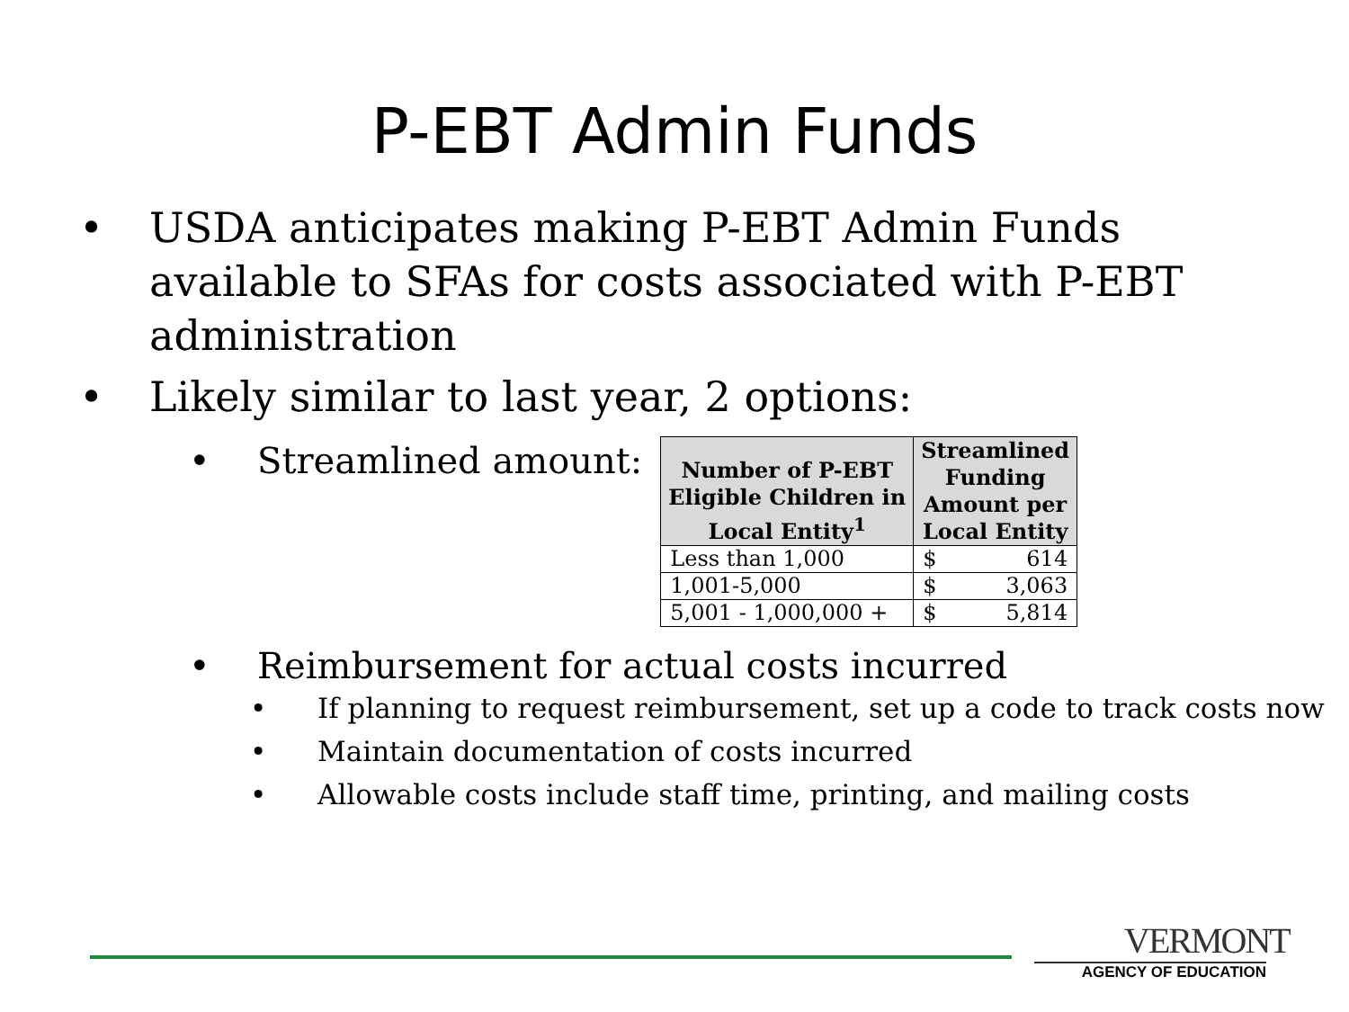P-EBT Admin Funds
• USDA anticipates making P-EBT Admin Funds
available to SFAs for costs associated with P-EBT
administration
• Likely similar to last year, 2 options:
• Streamlined amount:
| Number of P-EBT Eligible Children in Local Entity<sup>1</sup> | Streamlined Funding Amount per Local Entity |
| --- | --- |
| Less than 1,000 | $ 614 |
| 1,001-5,000 | $ 3,063 |
| 5,001 - 1,000,000 + | $ 5,814 |
• Reimbursement for actual costs incurred
• If planning to request reimbursement, set up a code to track costs now
• Maintain documentation of costs incurred
• Allowable costs include staff time, printing, and mailing costs
VERMONT
AGENCY OF EDUCATION